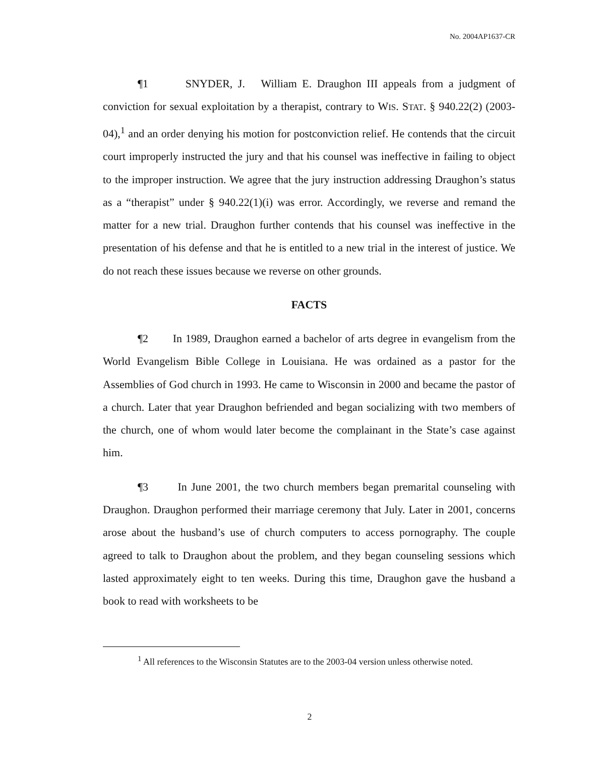No. 2004AP1637-CR
¶1 SNYDER, J. William E. Draughon III appeals from a judgment of conviction for sexual exploitation by a therapist, contrary to WIS. STAT. § 940.22(2) (2003-04),<sup>1</sup> and an order denying his motion for postconviction relief. He contends that the circuit court improperly instructed the jury and that his counsel was ineffective in failing to object to the improper instruction. We agree that the jury instruction addressing Draughon’s status as a “therapist” under § 940.22(1)(i) was error. Accordingly, we reverse and remand the matter for a new trial. Draughon further contends that his counsel was ineffective in the presentation of his defense and that he is entitled to a new trial in the interest of justice. We do not reach these issues because we reverse on other grounds.
FACTS
¶2 In 1989, Draughon earned a bachelor of arts degree in evangelism from the World Evangelism Bible College in Louisiana. He was ordained as a pastor for the Assemblies of God church in 1993. He came to Wisconsin in 2000 and became the pastor of a church. Later that year Draughon befriended and began socializing with two members of the church, one of whom would later become the complainant in the State’s case against him.
¶3 In June 2001, the two church members began premarital counseling with Draughon. Draughon performed their marriage ceremony that July. Later in 2001, concerns arose about the husband’s use of church computers to access pornography. The couple agreed to talk to Draughon about the problem, and they began counseling sessions which lasted approximately eight to ten weeks. During this time, Draughon gave the husband a book to read with worksheets to be
<sup>1</sup> All references to the Wisconsin Statutes are to the 2003-04 version unless otherwise noted.
2